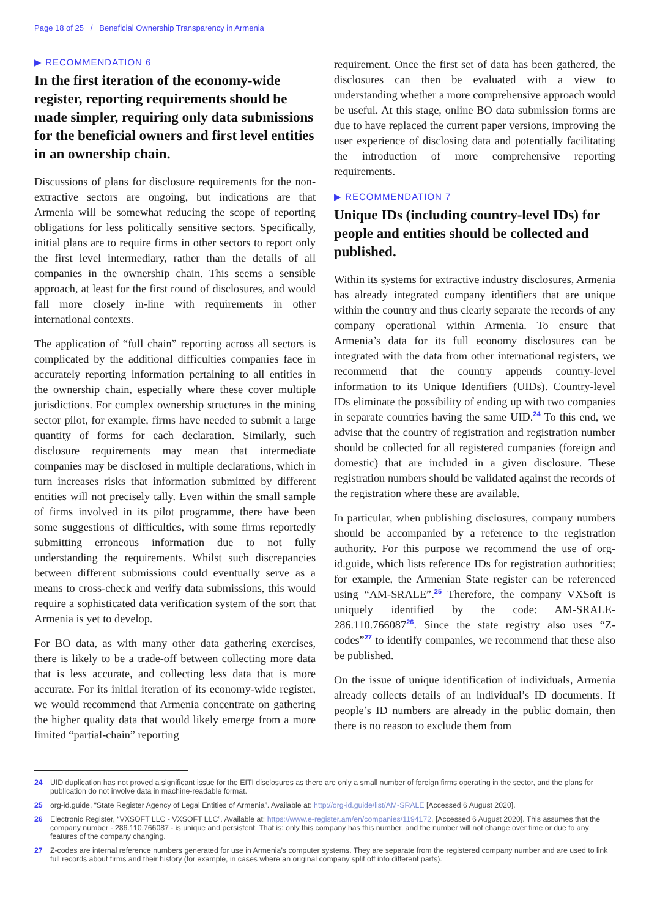Page 18 of 25 / Beneficial Ownership Transparency in Armenia
▶ RECOMMENDATION 6
In the first iteration of the economy-wide register, reporting requirements should be made simpler, requiring only data submissions for the beneficial owners and first level entities in an ownership chain.
Discussions of plans for disclosure requirements for the non-extractive sectors are ongoing, but indications are that Armenia will be somewhat reducing the scope of reporting obligations for less politically sensitive sectors. Specifically, initial plans are to require firms in other sectors to report only the first level intermediary, rather than the details of all companies in the ownership chain. This seems a sensible approach, at least for the first round of disclosures, and would fall more closely in-line with requirements in other international contexts.
The application of “full chain” reporting across all sectors is complicated by the additional difficulties companies face in accurately reporting information pertaining to all entities in the ownership chain, especially where these cover multiple jurisdictions. For complex ownership structures in the mining sector pilot, for example, firms have needed to submit a large quantity of forms for each declaration. Similarly, such disclosure requirements may mean that intermediate companies may be disclosed in multiple declarations, which in turn increases risks that information submitted by different entities will not precisely tally. Even within the small sample of firms involved in its pilot programme, there have been some suggestions of difficulties, with some firms reportedly submitting erroneous information due to not fully understanding the requirements. Whilst such discrepancies between different submissions could eventually serve as a means to cross-check and verify data submissions, this would require a sophisticated data verification system of the sort that Armenia is yet to develop.
For BO data, as with many other data gathering exercises, there is likely to be a trade-off between collecting more data that is less accurate, and collecting less data that is more accurate. For its initial iteration of its economy-wide register, we would recommend that Armenia concentrate on gathering the higher quality data that would likely emerge from a more limited “partial-chain” reporting
requirement. Once the first set of data has been gathered, the disclosures can then be evaluated with a view to understanding whether a more comprehensive approach would be useful. At this stage, online BO data submission forms are due to have replaced the current paper versions, improving the user experience of disclosing data and potentially facilitating the introduction of more comprehensive reporting requirements.
▶ RECOMMENDATION 7
Unique IDs (including country-level IDs) for people and entities should be collected and published.
Within its systems for extractive industry disclosures, Armenia has already integrated company identifiers that are unique within the country and thus clearly separate the records of any company operational within Armenia. To ensure that Armenia’s data for its full economy disclosures can be integrated with the data from other international registers, we recommend that the country appends country-level information to its Unique Identifiers (UIDs). Country-level IDs eliminate the possibility of ending up with two companies in separate countries having the same UID.<sup>24</sup> To this end, we advise that the country of registration and registration number should be collected for all registered companies (foreign and domestic) that are included in a given disclosure. These registration numbers should be validated against the records of the registration where these are available.
In particular, when publishing disclosures, company numbers should be accompanied by a reference to the registration authority. For this purpose we recommend the use of org-id.guide, which lists reference IDs for registration authorities; for example, the Armenian State register can be referenced using “AM-SRALE”.<sup>25</sup> Therefore, the company VXSoft is uniquely identified by the code: AM-SRALE-286.110.766087<sup>26</sup>. Since the state registry also uses “Z-codes”<sup>27</sup> to identify companies, we recommend that these also be published.
On the issue of unique identification of individuals, Armenia already collects details of an individual’s ID documents. If people’s ID numbers are already in the public domain, then there is no reason to exclude them from
24 UID duplication has not proved a significant issue for the EITI disclosures as there are only a small number of foreign firms operating in the sector, and the plans for publication do not involve data in machine-readable format.
25 org-id.guide, “State Register Agency of Legal Entities of Armenia”. Available at: http://org-id.guide/list/AM-SRALE [Accessed 6 August 2020].
26 Electronic Register, “VXSOFT LLC - VXSOFT LLC”. Available at: https://www.e-register.am/en/companies/1194172. [Accessed 6 August 2020]. This assumes that the company number - 286.110.766087 - is unique and persistent. That is: only this company has this number, and the number will not change over time or due to any features of the company changing.
27 Z-codes are internal reference numbers generated for use in Armenia’s computer systems. They are separate from the registered company number and are used to link full records about firms and their history (for example, in cases where an original company split off into different parts).